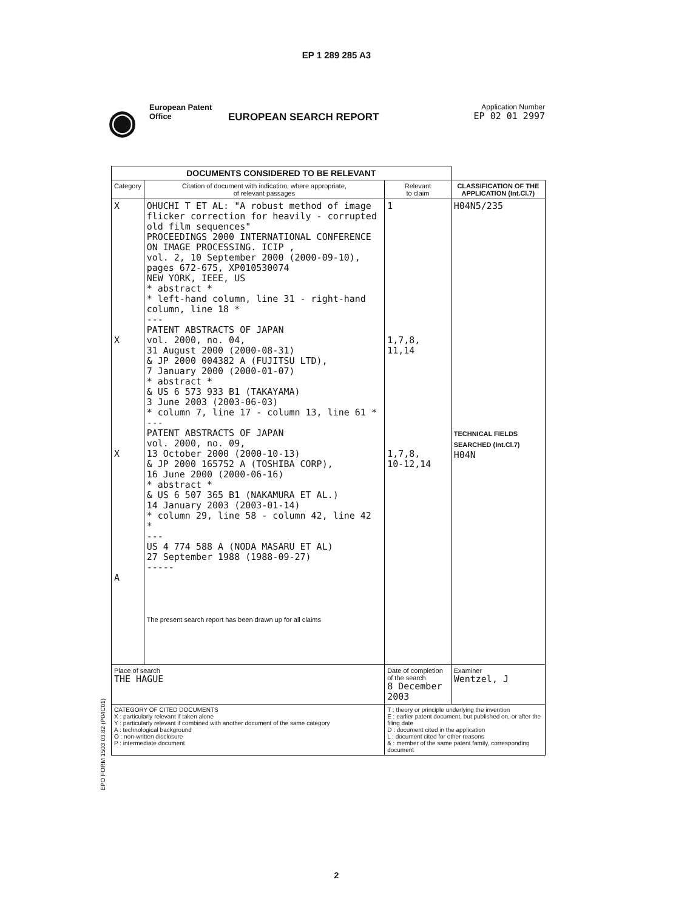EP 1 289 285 A3
◉
European Patent
Office
EUROPEAN SEARCH REPORT
Application Number
EP 02 01 2997
| DOCUMENTS CONSIDERED TO BE RELEVANT | | | |
| Category | Citation of document with indication, where appropriate, of relevant passages | Relevant to claim | CLASSIFICATION OF THE APPLICATION (Int.Cl.7) |
| X X X A | OHUCHI T ET AL: "A robust method of image flicker correction for heavily - corrupted old film sequences" PROCEEDINGS 2000 INTERNATIONAL CONFERENCE ON IMAGE PROCESSING. ICIP , vol. 2, 10 September 2000 (2000-09-10), pages 672-675, XP010530074 NEW YORK, IEEE, US * abstract * * left-hand column, line 31 - right-hand column, line 18 * --- PATENT ABSTRACTS OF JAPAN vol. 2000, no. 04, 31 August 2000 (2000-08-31) & JP 2000 004382 A (FUJITSU LTD), 7 January 2000 (2000-01-07) * abstract * & US 6 573 933 B1 (TAKAYAMA) 3 June 2003 (2003-06-03) * column 7, line 17 - column 13, line 61 * --- PATENT ABSTRACTS OF JAPAN vol. 2000, no. 09, 13 October 2000 (2000-10-13) & JP 2000 165752 A (TOSHIBA CORP), 16 June 2000 (2000-06-16) * abstract * & US 6 507 365 B1 (NAKAMURA ET AL.) 14 January 2003 (2003-01-14) * column 29, line 58 - column 42, line 42 * --- US 4 774 588 A (NODA MASARU ET AL) 27 September 1988 (1988-09-27) ----- The present search report has been drawn up for all claims | 1 1,7,8, 11,14 1,7,8, 10-12,14 | H04N5/235 TECHNICAL FIELDS SEARCHED (Int.Cl.7) H04N |
| Place of search THE HAGUE | | Date of completion of the search 8 December 2003 | Examiner Wentzel, J |
| CATEGORY OF CITED DOCUMENTS X : particularly relevant if taken alone Y : particularly relevant if combined with another document of the same category A : technological background O : non-written disclosure P : intermediate document | | T : theory or principle underlying the invention E : earlier patent document, but published on, or after the filing date D : document cited in the application L : document cited for other reasons & : member of the same patent family, corresponding document | |
EPO FORM 1503 03.82 (P04C01)
2